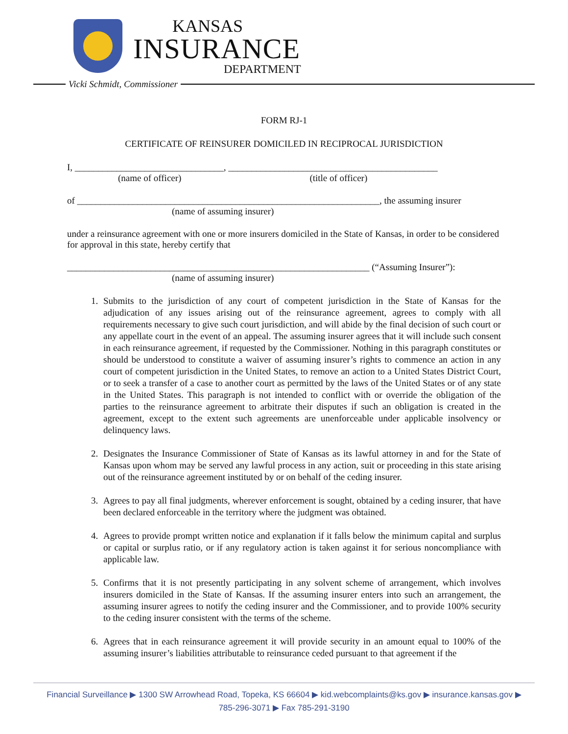KANSAS
INSURANCE
DEPARTMENT
Vicki Schmidt, Commissioner
FORM RJ-1
CERTIFICATE OF REINSURER DOMICILED IN RECIPROCAL JURISDICTION
I, ________________________________, _____________________________________________
(name of officer) (title of officer)
of _________________________________________________________________, the assuming insurer
(name of assuming insurer)
under a reinsurance agreement with one or more insurers domiciled in the State of Kansas, in order to be considered for approval in this state, hereby certify that
_________________________________________________________________ (“Assuming Insurer”):
(name of assuming insurer)
1. Submits to the jurisdiction of any court of competent jurisdiction in the State of Kansas for the adjudication of any issues arising out of the reinsurance agreement, agrees to comply with all requirements necessary to give such court jurisdiction, and will abide by the final decision of such court or any appellate court in the event of an appeal. The assuming insurer agrees that it will include such consent in each reinsurance agreement, if requested by the Commissioner. Nothing in this paragraph constitutes or should be understood to constitute a waiver of assuming insurer’s rights to commence an action in any court of competent jurisdiction in the United States, to remove an action to a United States District Court, or to seek a transfer of a case to another court as permitted by the laws of the United States or of any state in the United States. This paragraph is not intended to conflict with or override the obligation of the parties to the reinsurance agreement to arbitrate their disputes if such an obligation is created in the agreement, except to the extent such agreements are unenforceable under applicable insolvency or delinquency laws.
2. Designates the Insurance Commissioner of State of Kansas as its lawful attorney in and for the State of Kansas upon whom may be served any lawful process in any action, suit or proceeding in this state arising out of the reinsurance agreement instituted by or on behalf of the ceding insurer.
3. Agrees to pay all final judgments, wherever enforcement is sought, obtained by a ceding insurer, that have been declared enforceable in the territory where the judgment was obtained.
4. Agrees to provide prompt written notice and explanation if it falls below the minimum capital and surplus or capital or surplus ratio, or if any regulatory action is taken against it for serious noncompliance with applicable law.
5. Confirms that it is not presently participating in any solvent scheme of arrangement, which involves insurers domiciled in the State of Kansas. If the assuming insurer enters into such an arrangement, the assuming insurer agrees to notify the ceding insurer and the Commissioner, and to provide 100% security to the ceding insurer consistent with the terms of the scheme.
6. Agrees that in each reinsurance agreement it will provide security in an amount equal to 100% of the assuming insurer’s liabilities attributable to reinsurance ceded pursuant to that agreement if the
Financial Surveillance ▶ 1300 SW Arrowhead Road, Topeka, KS 66604 ▶ kid.webcomplaints@ks.gov ▶ insurance.kansas.gov ▶
785-296-3071 ▶ Fax 785-291-3190